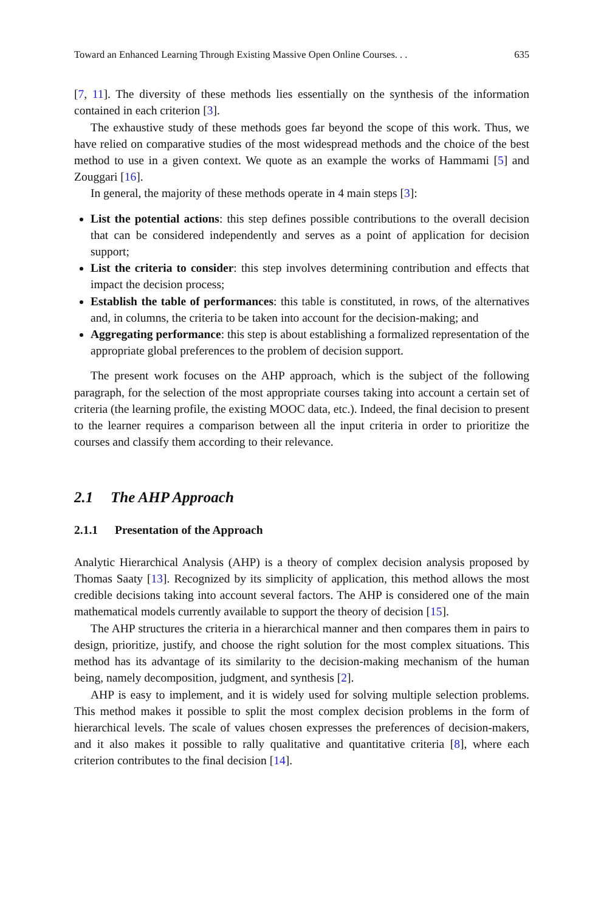Toward an Enhanced Learning Through Existing Massive Open Online Courses. . . 635
[7, 11]. The diversity of these methods lies essentially on the synthesis of the information contained in each criterion [3].
The exhaustive study of these methods goes far beyond the scope of this work. Thus, we have relied on comparative studies of the most widespread methods and the choice of the best method to use in a given context. We quote as an example the works of Hammami [5] and Zouggari [16].
In general, the majority of these methods operate in 4 main steps [3]:
List the potential actions: this step defines possible contributions to the overall decision that can be considered independently and serves as a point of application for decision support;
List the criteria to consider: this step involves determining contribution and effects that impact the decision process;
Establish the table of performances: this table is constituted, in rows, of the alternatives and, in columns, the criteria to be taken into account for the decision-making; and
Aggregating performance: this step is about establishing a formalized representation of the appropriate global preferences to the problem of decision support.
The present work focuses on the AHP approach, which is the subject of the following paragraph, for the selection of the most appropriate courses taking into account a certain set of criteria (the learning profile, the existing MOOC data, etc.). Indeed, the final decision to present to the learner requires a comparison between all the input criteria in order to prioritize the courses and classify them according to their relevance.
2.1 The AHP Approach
2.1.1 Presentation of the Approach
Analytic Hierarchical Analysis (AHP) is a theory of complex decision analysis proposed by Thomas Saaty [13]. Recognized by its simplicity of application, this method allows the most credible decisions taking into account several factors. The AHP is considered one of the main mathematical models currently available to support the theory of decision [15].
The AHP structures the criteria in a hierarchical manner and then compares them in pairs to design, prioritize, justify, and choose the right solution for the most complex situations. This method has its advantage of its similarity to the decision-making mechanism of the human being, namely decomposition, judgment, and synthesis [2].
AHP is easy to implement, and it is widely used for solving multiple selection problems. This method makes it possible to split the most complex decision problems in the form of hierarchical levels. The scale of values chosen expresses the preferences of decision-makers, and it also makes it possible to rally qualitative and quantitative criteria [8], where each criterion contributes to the final decision [14].